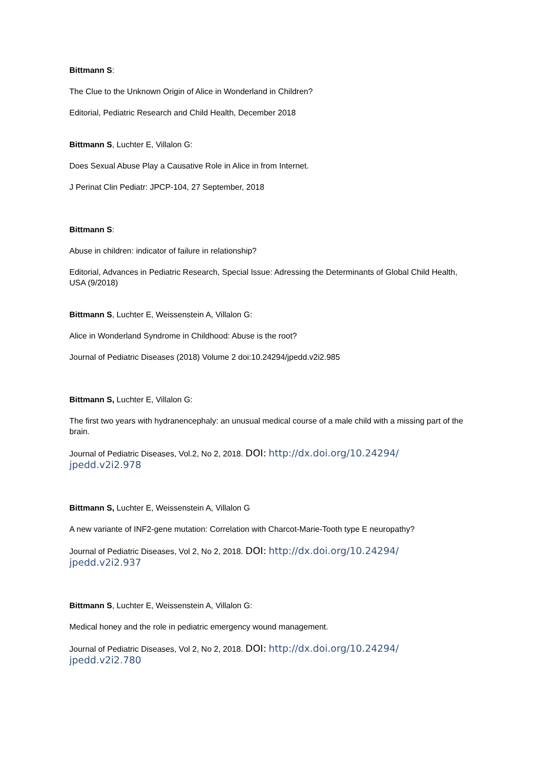Bittmann S:
The Clue to the Unknown Origin of Alice in Wonderland in Children?
Editorial, Pediatric Research and Child Health, December 2018
Bittmann S, Luchter E, Villalon G:
Does Sexual Abuse Play a Causative Role in Alice in from Internet.
J Perinat Clin Pediatr: JPCP-104, 27 September, 2018
Bittmann S:
Abuse in children: indicator of failure in relationship?
Editorial, Advances in Pediatric Research, Special Issue: Adressing the Determinants of Global Child Health, USA (9/2018)
Bittmann S, Luchter E, Weissenstein A, Villalon G:
Alice in Wonderland Syndrome in Childhood: Abuse is the root?
Journal of Pediatric Diseases (2018) Volume 2 doi:10.24294/jpedd.v2i2.985
Bittmann S, Luchter E, Villalon G:
The first two years with hydranencephaly: an unusual medical course of a male child with a missing part of the brain.
Journal of Pediatric Diseases, Vol.2, No 2, 2018. DOI: http://dx.doi.org/10.24294/ jpedd.v2i2.978
Bittmann S, Luchter E, Weissenstein A, Villalon G
A new variante of INF2-gene mutation: Correlation with Charcot-Marie-Tooth type E neuropathy?
Journal of Pediatric Diseases, Vol 2, No 2, 2018. DOI: http://dx.doi.org/10.24294/ jpedd.v2i2.937
Bittmann S, Luchter E, Weissenstein A, Villalon G:
Medical honey and the role in pediatric emergency wound management.
Journal of Pediatric Diseases, Vol 2, No 2, 2018. DOI: http://dx.doi.org/10.24294/ jpedd.v2i2.780